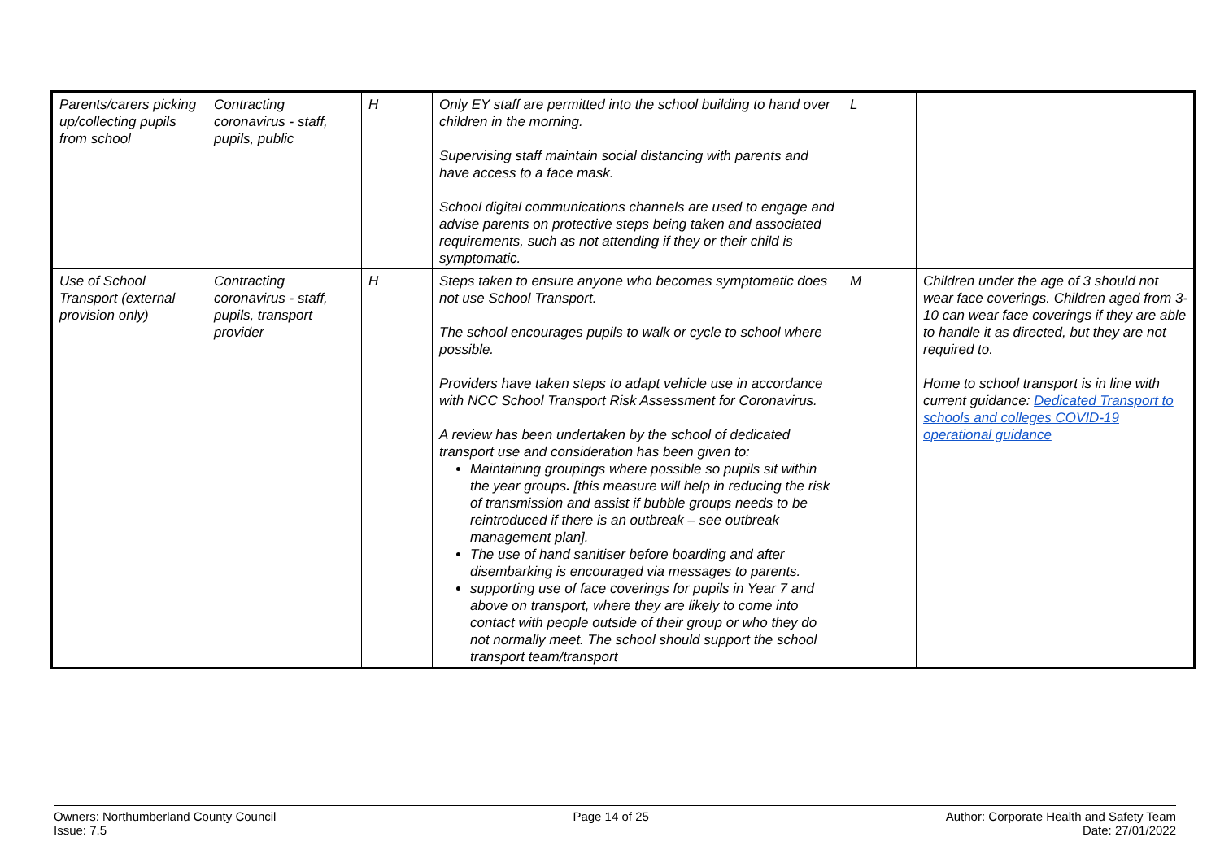| Parents/carers picking up/collecting pupils from school | Contracting coronavirus - staff, pupils, public | H | Only EY staff are permitted into the school building to hand over children in the morning. Supervising staff maintain social distancing with parents and have access to a face mask. School digital communications channels are used to engage and advise parents on protective steps being taken and associated requirements, such as not attending if they or their child is symptomatic. | L | |
| Use of School Transport (external provision only) | Contracting coronavirus - staff, pupils, transport provider | H | Steps taken to ensure anyone who becomes symptomatic does not use School Transport. The school encourages pupils to walk or cycle to school where possible. Providers have taken steps to adapt vehicle use in accordance with NCC School Transport Risk Assessment for Coronavirus. A review has been undertaken by the school of dedicated transport use and consideration has been given to: Maintaining groupings where possible so pupils sit within the year groups . [this measure will help in reducing the risk of transmission and assist if bubble groups needs to be reintroduced if there is an outbreak – see outbreak management plan]. The use of hand sanitiser before boarding and after disembarking is encouraged via messages to parents. supporting use of face coverings for pupils in Year 7 and above on transport, where they are likely to come into contact with people outside of their group or who they do not normally meet. The school should support the school transport team/transport | M | Children under the age of 3 should not wear face coverings. Children aged from 3-10 can wear face coverings if they are able to handle it as directed, but they are not required to. Home to school transport is in line with current guidance: Dedicated Transport to schools and colleges COVID-19 operational guidance |
Owners: Northumberland County Council
Issue: 7.5
Page 14 of 25 Author: Corporate Health and Safety Team
Date: 27/01/2022